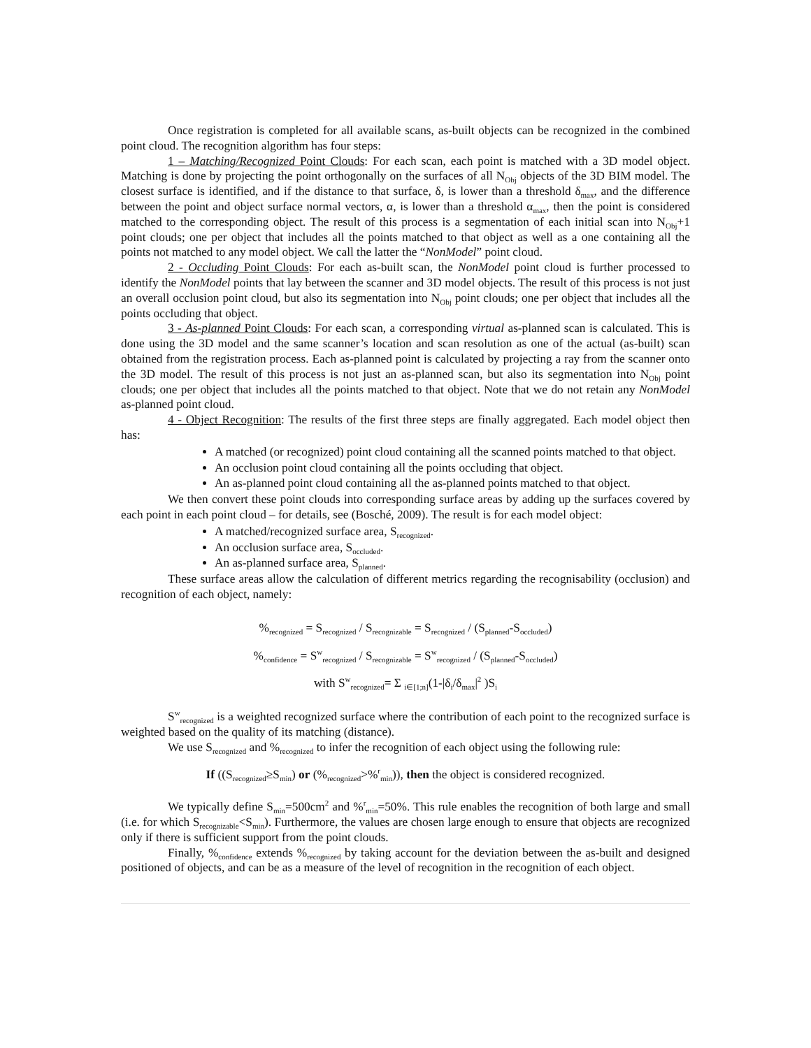Once registration is completed for all available scans, as-built objects can be recognized in the combined point cloud. The recognition algorithm has four steps:
1 – Matching/Recognized Point Clouds: For each scan, each point is matched with a 3D model object. Matching is done by projecting the point orthogonally on the surfaces of all N<sub>Obj</sub> objects of the 3D BIM model. The closest surface is identified, and if the distance to that surface, δ, is lower than a threshold δ<sub>max</sub>, and the difference between the point and object surface normal vectors, α, is lower than a threshold α<sub>max</sub>, then the point is considered matched to the corresponding object. The result of this process is a segmentation of each initial scan into N<sub>Obj</sub>+1 point clouds; one per object that includes all the points matched to that object as well as a one containing all the points not matched to any model object. We call the latter the “NonModel” point cloud.
2 - Occluding Point Clouds: For each as-built scan, the NonModel point cloud is further processed to identify the NonModel points that lay between the scanner and 3D model objects. The result of this process is not just an overall occlusion point cloud, but also its segmentation into N<sub>Obj</sub> point clouds; one per object that includes all the points occluding that object.
3 - As-planned Point Clouds: For each scan, a corresponding virtual as-planned scan is calculated. This is done using the 3D model and the same scanner’s location and scan resolution as one of the actual (as-built) scan obtained from the registration process. Each as-planned point is calculated by projecting a ray from the scanner onto the 3D model. The result of this process is not just an as-planned scan, but also its segmentation into N<sub>Obj</sub> point clouds; one per object that includes all the points matched to that object. Note that we do not retain any NonModel as-planned point cloud.
4 - Object Recognition: The results of the first three steps are finally aggregated. Each model object then has:
A matched (or recognized) point cloud containing all the scanned points matched to that object.
An occlusion point cloud containing all the points occluding that object.
An as-planned point cloud containing all the as-planned points matched to that object.
We then convert these point clouds into corresponding surface areas by adding up the surfaces covered by each point in each point cloud – for details, see (Bosché, 2009). The result is for each model object:
A matched/recognized surface area, S<sub>recognized</sub>.
An occlusion surface area, S<sub>occluded</sub>.
An as-planned surface area, S<sub>planned</sub>.
These surface areas allow the calculation of different metrics regarding the recognisability (occlusion) and recognition of each object, namely:
%<sub>recognized</sub> = S<sub>recognized</sub> / S<sub>recognizable</sub> = S<sub>recognized</sub> / (S<sub>planned</sub>-S<sub>occluded</sub>)
%<sub>confidence</sub> = S<sup>w</sup><sub>recognized</sub> / S<sub>recognizable</sub> = S<sup>w</sup><sub>recognized</sub> / (S<sub>planned</sub>-S<sub>occluded</sub>)
with S<sup>w</sup><sub>recognized</sub>= Σ <sub>i∈[1;n]</sub>(1-|δ<sub>i</sub>/δ<sub>max</sub>|<sup>2</sup> )S<sub>i</sub>
S<sup>w</sup><sub>recognized</sub> is a weighted recognized surface where the contribution of each point to the recognized surface is weighted based on the quality of its matching (distance).
We use S<sub>recognized</sub> and %<sub>recognized</sub> to infer the recognition of each object using the following rule:
If ((S<sub>recognized</sub>≥S<sub>min</sub>) or (%<sub>recognized</sub>>%<sup>r</sup><sub>min</sub>)), then the object is considered recognized.
We typically define S<sub>min</sub>=500cm<sup>2</sup> and %<sup>r</sup><sub>min</sub>=50%. This rule enables the recognition of both large and small (i.e. for which S<sub>recognizable</sub><S<sub>min</sub>). Furthermore, the values are chosen large enough to ensure that objects are recognized only if there is sufficient support from the point clouds.
Finally, %<sub>confidence</sub> extends %<sub>recognized</sub> by taking account for the deviation between the as-built and designed positioned of objects, and can be as a measure of the level of recognition in the recognition of each object.